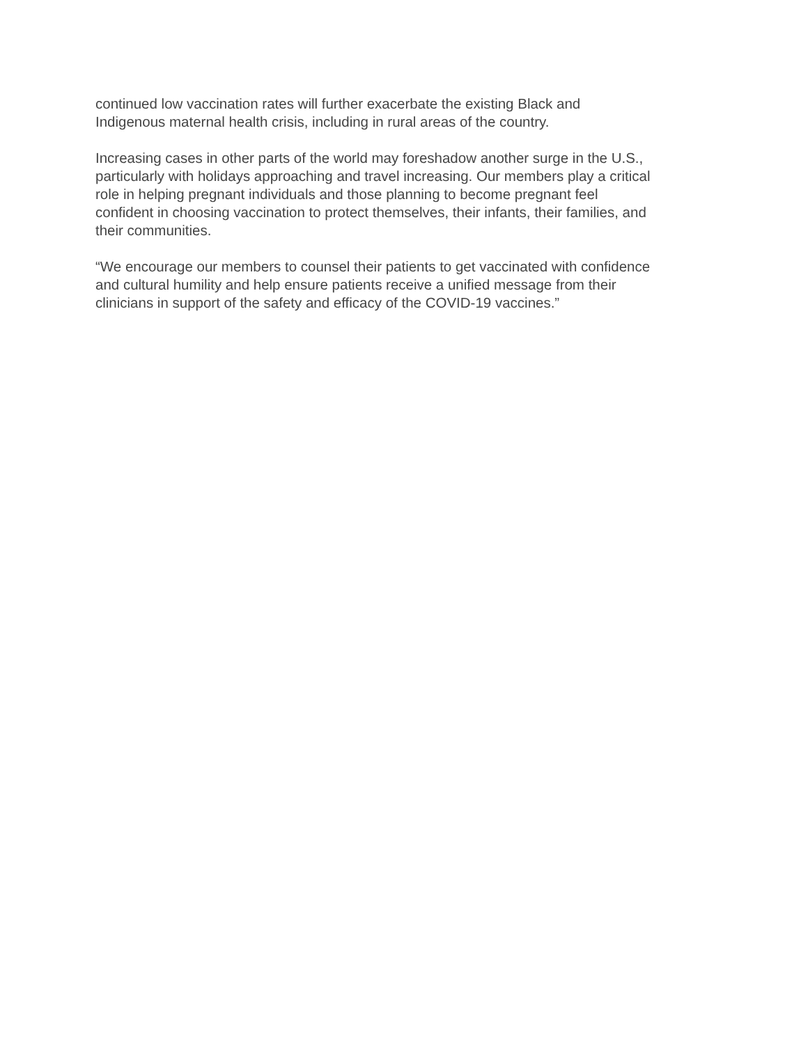continued low vaccination rates will further exacerbate the existing Black and
Indigenous maternal health crisis, including in rural areas of the country.
Increasing cases in other parts of the world may foreshadow another surge in the U.S.,
particularly with holidays approaching and travel increasing. Our members play a critical
role in helping pregnant individuals and those planning to become pregnant feel
confident in choosing vaccination to protect themselves, their infants, their families, and
their communities.
“We encourage our members to counsel their patients to get vaccinated with confidence
and cultural humility and help ensure patients receive a unified message from their
clinicians in support of the safety and efficacy of the COVID-19 vaccines.”